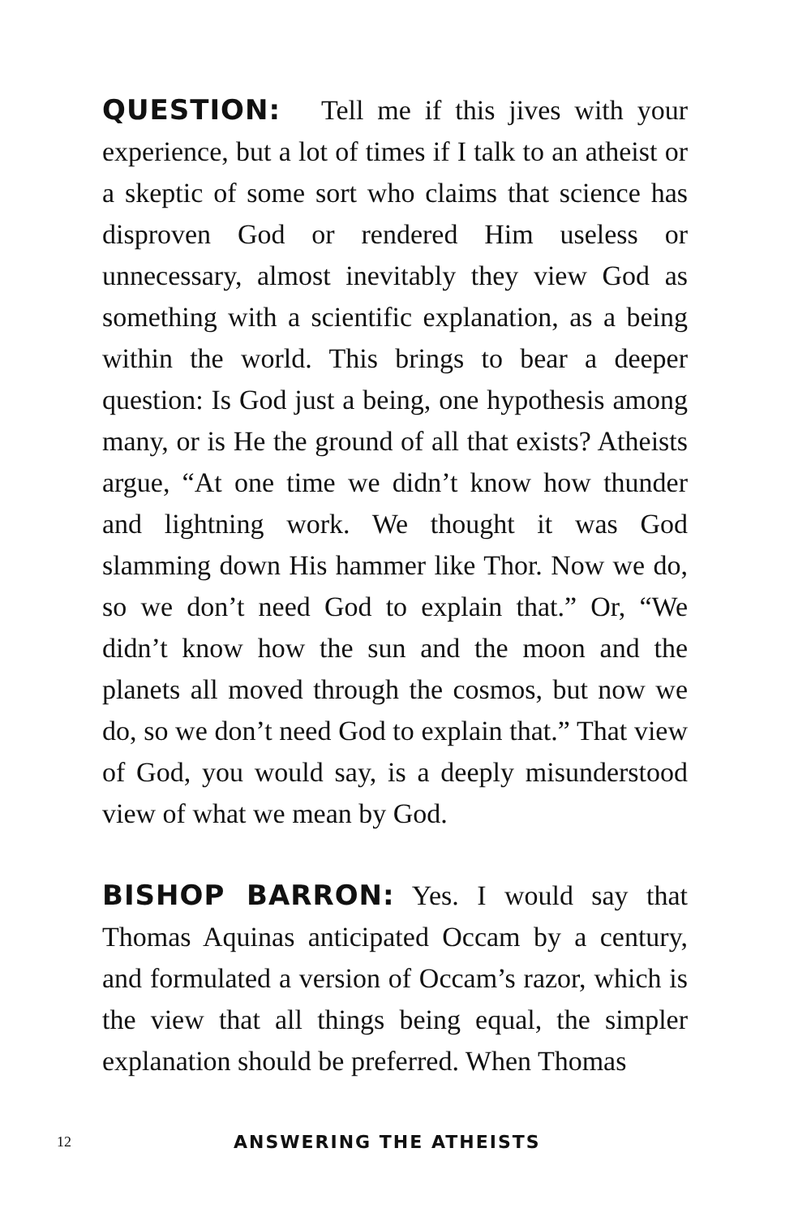QUESTION: Tell me if this jives with your experience, but a lot of times if I talk to an atheist or a skeptic of some sort who claims that science has disproven God or rendered Him useless or unnecessary, almost inevitably they view God as something with a scientific explanation, as a being within the world. This brings to bear a deeper question: Is God just a being, one hypothesis among many, or is He the ground of all that exists? Atheists argue, “At one time we didn’t know how thunder and lightning work. We thought it was God slamming down His hammer like Thor. Now we do, so we don’t need God to explain that.” Or, “We didn’t know how the sun and the moon and the planets all moved through the cosmos, but now we do, so we don’t need God to explain that.” That view of God, you would say, is a deeply misunderstood view of what we mean by God.
BISHOP BARRON: Yes. I would say that Thomas Aquinas anticipated Occam by a century, and formulated a version of Occam’s razor, which is the view that all things being equal, the simpler explanation should be preferred. When Thomas
12 ANSWERING THE ATHEISTS